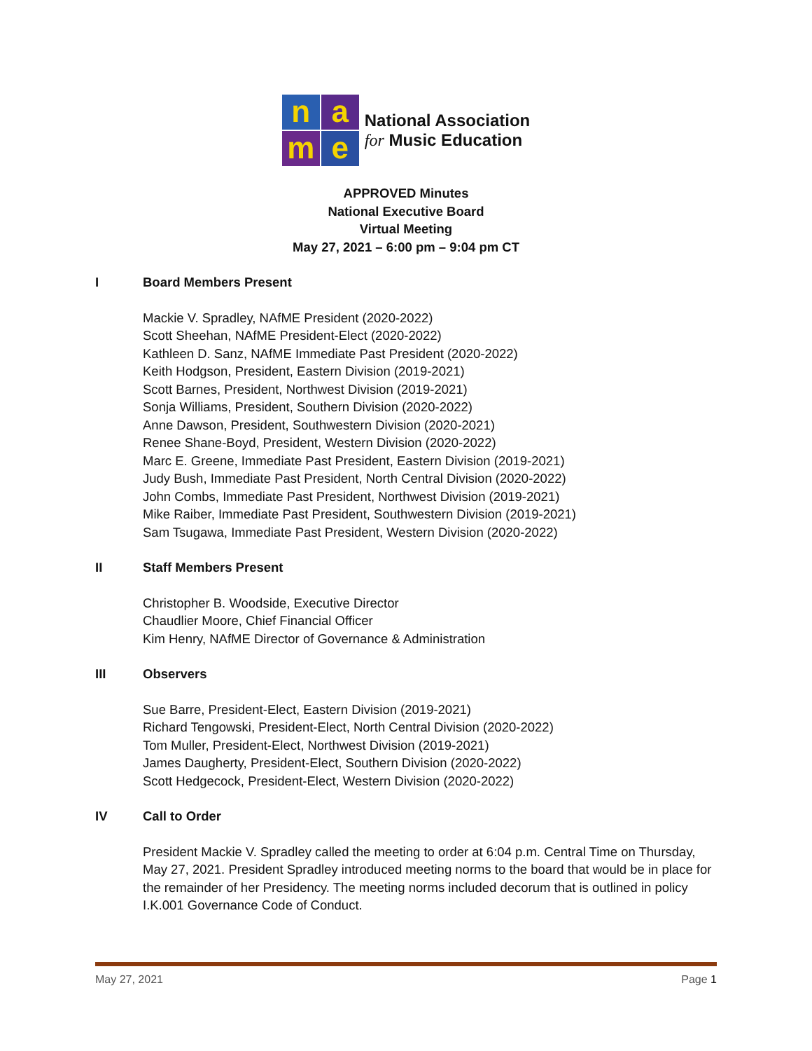n
a
m
e
National Association
for Music Education
APPROVED Minutes
National Executive Board
Virtual Meeting
May 27, 2021 – 6:00 pm – 9:04 pm CT
I Board Members Present
Mackie V. Spradley, NAfME President (2020-2022)
Scott Sheehan, NAfME President-Elect (2020-2022)
Kathleen D. Sanz, NAfME Immediate Past President (2020-2022)
Keith Hodgson, President, Eastern Division (2019-2021)
Scott Barnes, President, Northwest Division (2019-2021)
Sonja Williams, President, Southern Division (2020-2022)
Anne Dawson, President, Southwestern Division (2020-2021)
Renee Shane-Boyd, President, Western Division (2020-2022)
Marc E. Greene, Immediate Past President, Eastern Division (2019-2021)
Judy Bush, Immediate Past President, North Central Division (2020-2022)
John Combs, Immediate Past President, Northwest Division (2019-2021)
Mike Raiber, Immediate Past President, Southwestern Division (2019-2021)
Sam Tsugawa, Immediate Past President, Western Division (2020-2022)
II Staff Members Present
Christopher B. Woodside, Executive Director
Chaudlier Moore, Chief Financial Officer
Kim Henry, NAfME Director of Governance & Administration
III Observers
Sue Barre, President-Elect, Eastern Division (2019-2021)
Richard Tengowski, President-Elect, North Central Division (2020-2022)
Tom Muller, President-Elect, Northwest Division (2019-2021)
James Daugherty, President-Elect, Southern Division (2020-2022)
Scott Hedgecock, President-Elect, Western Division (2020-2022)
IV Call to Order
President Mackie V. Spradley called the meeting to order at 6:04 p.m. Central Time on Thursday, May 27, 2021. President Spradley introduced meeting norms to the board that would be in place for the remainder of her Presidency. The meeting norms included decorum that is outlined in policy I.K.001 Governance Code of Conduct.
May 27, 2021 Page 1